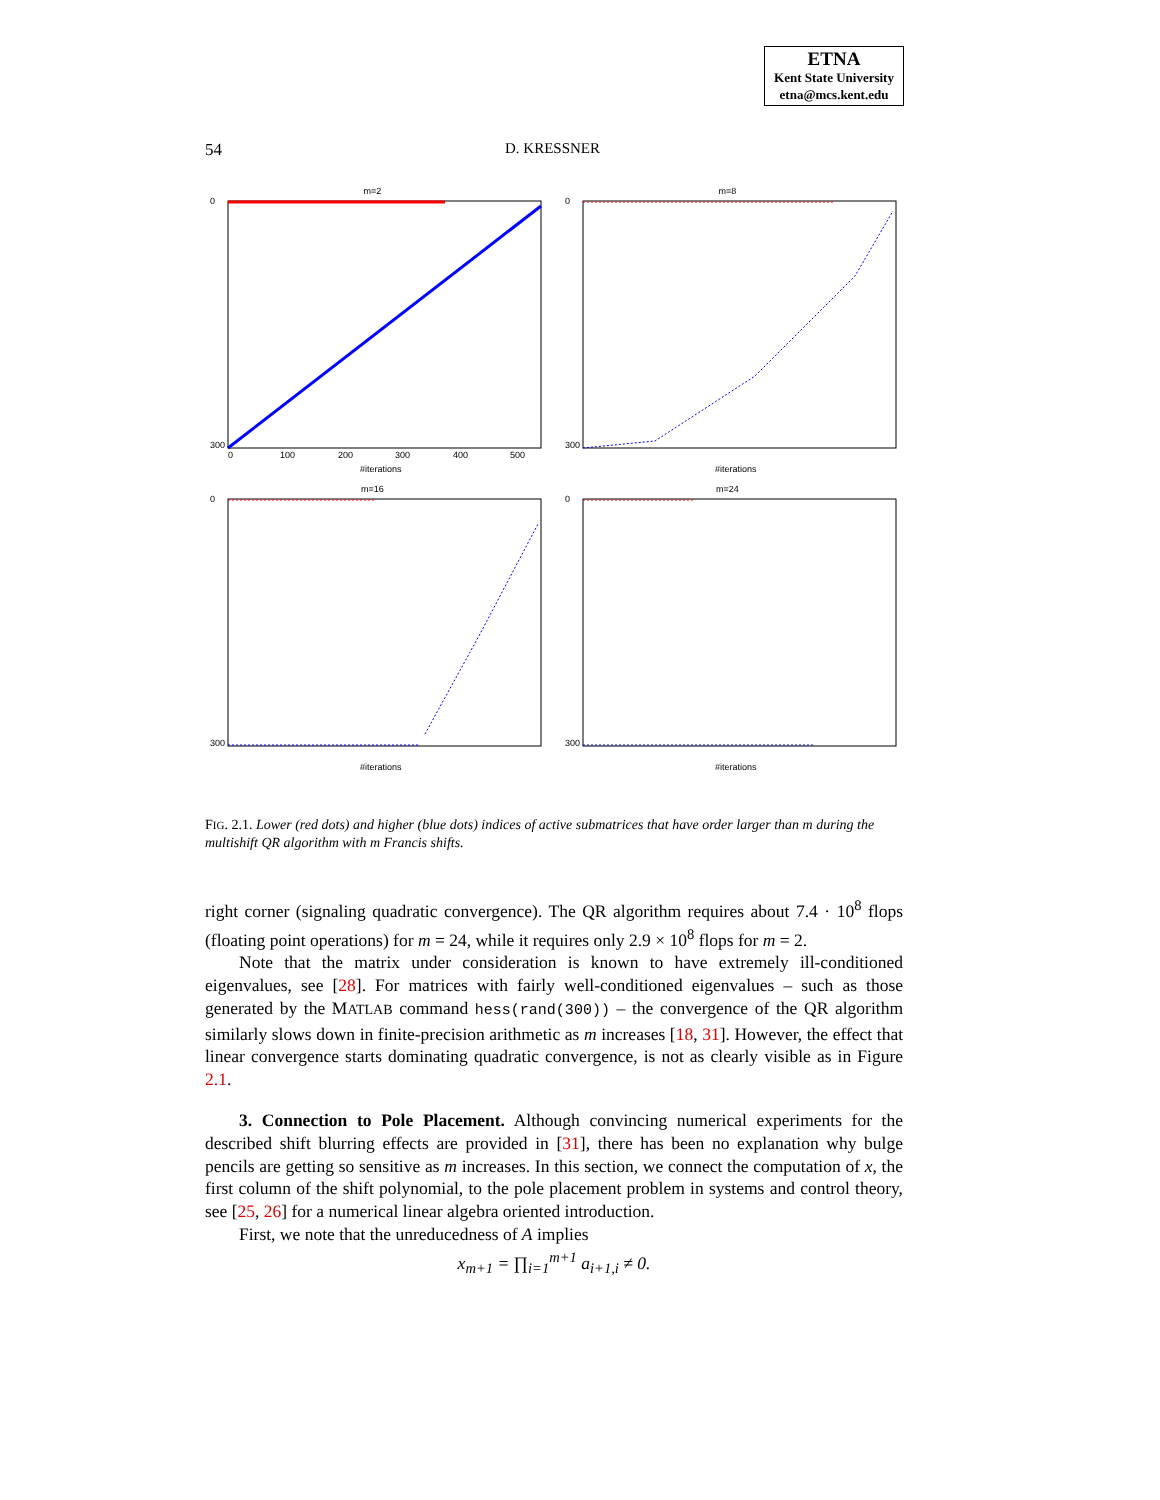ETNA
Kent State University
etna@mcs.kent.edu
54 D. KRESSNER
m=2
0
300
0
100
200
300
400
500
#iterations
m=8
0
300
#iterations
m=16
0
300
#iterations
m=24
0
300
#iterations
FIG. 2.1. Lower (red dots) and higher (blue dots) indices of active submatrices that have order larger than m during the multishift QR algorithm with m Francis shifts.
right corner (signaling quadratic convergence). The QR algorithm requires about 7.4 · 10<sup>8</sup> flops (floating point operations) for m = 24, while it requires only 2.9 × 10<sup>8</sup> flops for m = 2.
Note that the matrix under consideration is known to have extremely ill-conditioned eigenvalues, see [28]. For matrices with fairly well-conditioned eigenvalues – such as those generated by the MATLAB command hess(rand(300)) – the convergence of the QR algorithm similarly slows down in finite-precision arithmetic as m increases [18, 31]. However, the effect that linear convergence starts dominating quadratic convergence, is not as clearly visible as in Figure 2.1.
3. Connection to Pole Placement. Although convincing numerical experiments for the described shift blurring effects are provided in [31], there has been no explanation why bulge pencils are getting so sensitive as m increases. In this section, we connect the computation of x, the first column of the shift polynomial, to the pole placement problem in systems and control theory, see [25, 26] for a numerical linear algebra oriented introduction.
First, we note that the unreducedness of A implies
x<sub>m+1</sub> = ∏<sub>i=1</sub><sup>m+1</sup> a<sub>i+1,i</sub> ≠ 0.